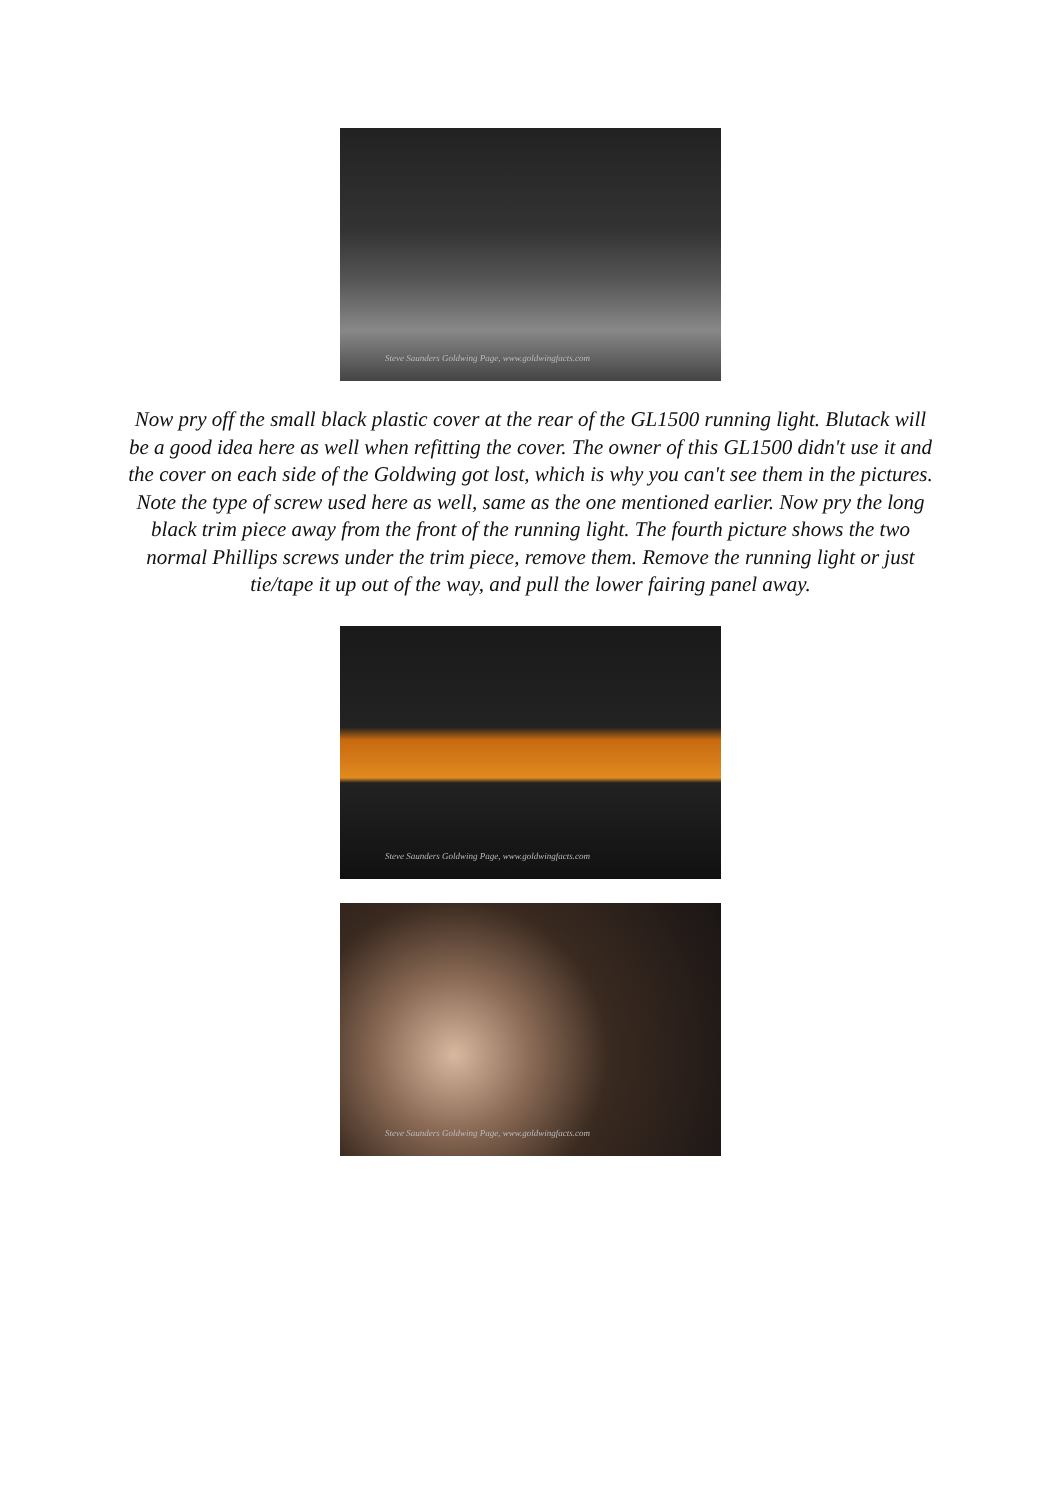Steve Saunders Goldwing Page, www.goldwingfacts.com
Now pry off the small black plastic cover at the rear of the GL1500 running light. Blutack will be a good idea here as well when refitting the cover. The owner of this GL1500 didn't use it and the cover on each side of the Goldwing got lost, which is why you can't see them in the pictures. Note the type of screw used here as well, same as the one mentioned earlier. Now pry the long black trim piece away from the front of the running light. The fourth picture shows the two normal Phillips screws under the trim piece, remove them. Remove the running light or just tie/tape it up out of the way, and pull the lower fairing panel away.
Steve Saunders Goldwing Page, www.goldwingfacts.com
Steve Saunders Goldwing Page, www.goldwingfacts.com